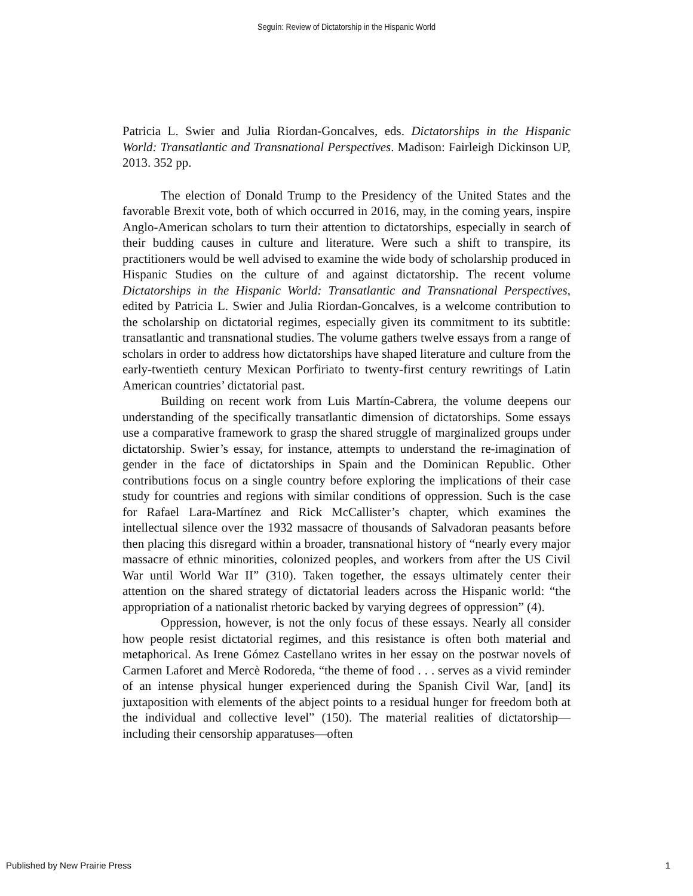Seguín: Review of Dictatorship in the Hispanic World
Patricia L. Swier and Julia Riordan-Goncalves, eds. Dictatorships in the Hispanic World: Transatlantic and Transnational Perspectives. Madison: Fairleigh Dickinson UP, 2013. 352 pp.
The election of Donald Trump to the Presidency of the United States and the favorable Brexit vote, both of which occurred in 2016, may, in the coming years, inspire Anglo-American scholars to turn their attention to dictatorships, especially in search of their budding causes in culture and literature. Were such a shift to transpire, its practitioners would be well advised to examine the wide body of scholarship produced in Hispanic Studies on the culture of and against dictatorship. The recent volume Dictatorships in the Hispanic World: Transatlantic and Transnational Perspectives, edited by Patricia L. Swier and Julia Riordan-Goncalves, is a welcome contribution to the scholarship on dictatorial regimes, especially given its commitment to its subtitle: transatlantic and transnational studies. The volume gathers twelve essays from a range of scholars in order to address how dictatorships have shaped literature and culture from the early-twentieth century Mexican Porfiriato to twenty-first century rewritings of Latin American countries’ dictatorial past.
Building on recent work from Luis Martín-Cabrera, the volume deepens our understanding of the specifically transatlantic dimension of dictatorships. Some essays use a comparative framework to grasp the shared struggle of marginalized groups under dictatorship. Swier’s essay, for instance, attempts to understand the re-imagination of gender in the face of dictatorships in Spain and the Dominican Republic. Other contributions focus on a single country before exploring the implications of their case study for countries and regions with similar conditions of oppression. Such is the case for Rafael Lara-Martínez and Rick McCallister’s chapter, which examines the intellectual silence over the 1932 massacre of thousands of Salvadoran peasants before then placing this disregard within a broader, transnational history of “nearly every major massacre of ethnic minorities, colonized peoples, and workers from after the US Civil War until World War II” (310). Taken together, the essays ultimately center their attention on the shared strategy of dictatorial leaders across the Hispanic world: “the appropriation of a nationalist rhetoric backed by varying degrees of oppression” (4).
Oppression, however, is not the only focus of these essays. Nearly all consider how people resist dictatorial regimes, and this resistance is often both material and metaphorical. As Irene Gómez Castellano writes in her essay on the postwar novels of Carmen Laforet and Mercè Rodoreda, “the theme of food . . . serves as a vivid reminder of an intense physical hunger experienced during the Spanish Civil War, [and] its juxtaposition with elements of the abject points to a residual hunger for freedom both at the individual and collective level” (150). The material realities of dictatorship—including their censorship apparatuses—often
Published by New Prairie Press 1